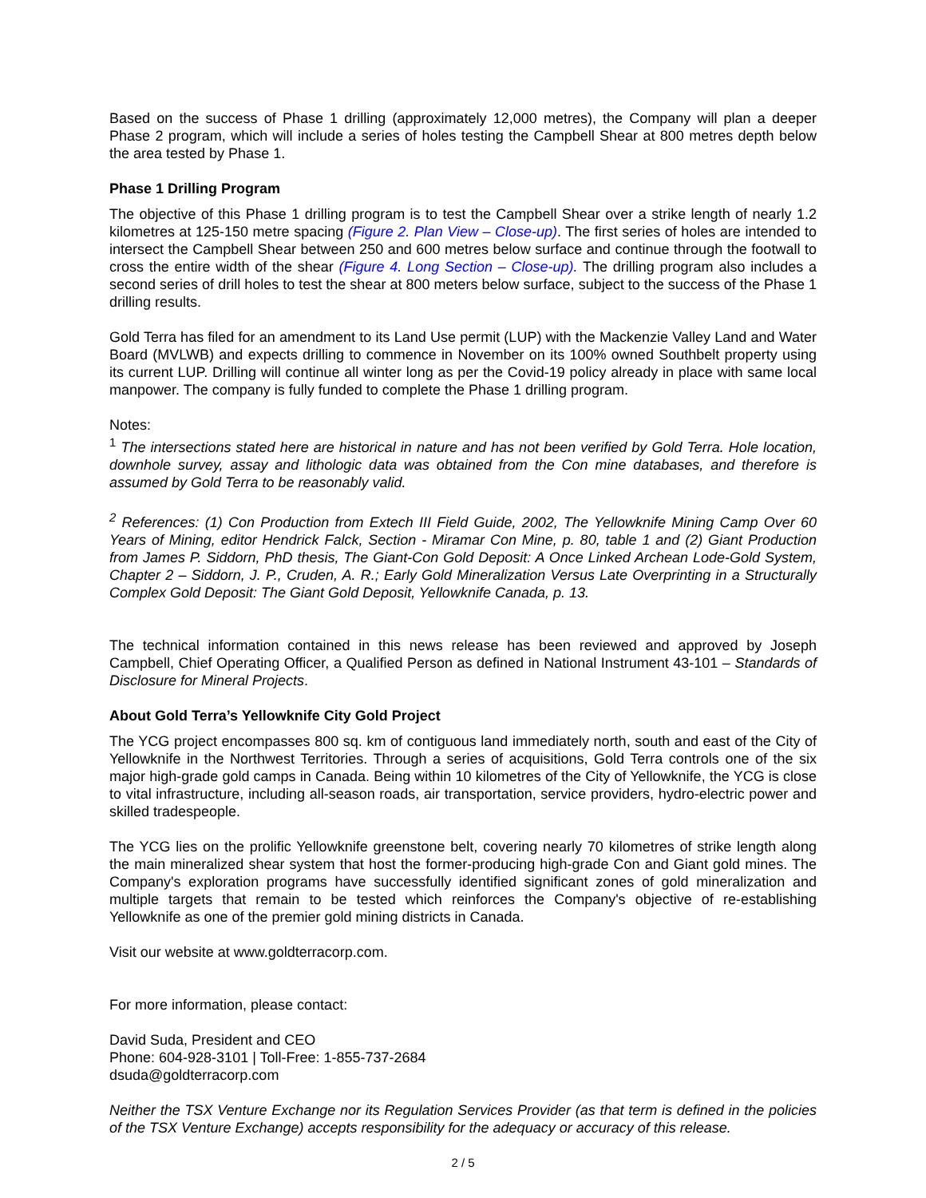Based on the success of Phase 1 drilling (approximately 12,000 metres), the Company will plan a deeper Phase 2 program, which will include a series of holes testing the Campbell Shear at 800 metres depth below the area tested by Phase 1.
Phase 1 Drilling Program
The objective of this Phase 1 drilling program is to test the Campbell Shear over a strike length of nearly 1.2 kilometres at 125-150 metre spacing (Figure 2. Plan View – Close-up). The first series of holes are intended to intersect the Campbell Shear between 250 and 600 metres below surface and continue through the footwall to cross the entire width of the shear (Figure 4. Long Section – Close-up). The drilling program also includes a second series of drill holes to test the shear at 800 meters below surface, subject to the success of the Phase 1 drilling results.
Gold Terra has filed for an amendment to its Land Use permit (LUP) with the Mackenzie Valley Land and Water Board (MVLWB) and expects drilling to commence in November on its 100% owned Southbelt property using its current LUP. Drilling will continue all winter long as per the Covid-19 policy already in place with same local manpower. The company is fully funded to complete the Phase 1 drilling program.
Notes:
<sup>1</sup> The intersections stated here are historical in nature and has not been verified by Gold Terra. Hole location, downhole survey, assay and lithologic data was obtained from the Con mine databases, and therefore is assumed by Gold Terra to be reasonably valid.
<sup>2</sup> References: (1) Con Production from Extech III Field Guide, 2002, The Yellowknife Mining Camp Over 60 Years of Mining, editor Hendrick Falck, Section - Miramar Con Mine, p. 80, table 1 and (2) Giant Production from James P. Siddorn, PhD thesis, The Giant-Con Gold Deposit: A Once Linked Archean Lode-Gold System, Chapter 2 – Siddorn, J. P., Cruden, A. R.; Early Gold Mineralization Versus Late Overprinting in a Structurally Complex Gold Deposit: The Giant Gold Deposit, Yellowknife Canada, p. 13.
The technical information contained in this news release has been reviewed and approved by Joseph Campbell, Chief Operating Officer, a Qualified Person as defined in National Instrument 43-101 – Standards of Disclosure for Mineral Projects.
About Gold Terra’s Yellowknife City Gold Project
The YCG project encompasses 800 sq. km of contiguous land immediately north, south and east of the City of Yellowknife in the Northwest Territories. Through a series of acquisitions, Gold Terra controls one of the six major high-grade gold camps in Canada. Being within 10 kilometres of the City of Yellowknife, the YCG is close to vital infrastructure, including all-season roads, air transportation, service providers, hydro-electric power and skilled tradespeople.
The YCG lies on the prolific Yellowknife greenstone belt, covering nearly 70 kilometres of strike length along the main mineralized shear system that host the former-producing high-grade Con and Giant gold mines. The Company's exploration programs have successfully identified significant zones of gold mineralization and multiple targets that remain to be tested which reinforces the Company's objective of re-establishing Yellowknife as one of the premier gold mining districts in Canada.
Visit our website at www.goldterracorp.com.
For more information, please contact:
David Suda, President and CEO
Phone: 604-928-3101 | Toll-Free: 1-855-737-2684
dsuda@goldterracorp.com
Neither the TSX Venture Exchange nor its Regulation Services Provider (as that term is defined in the policies of the TSX Venture Exchange) accepts responsibility for the adequacy or accuracy of this release.
2 / 5